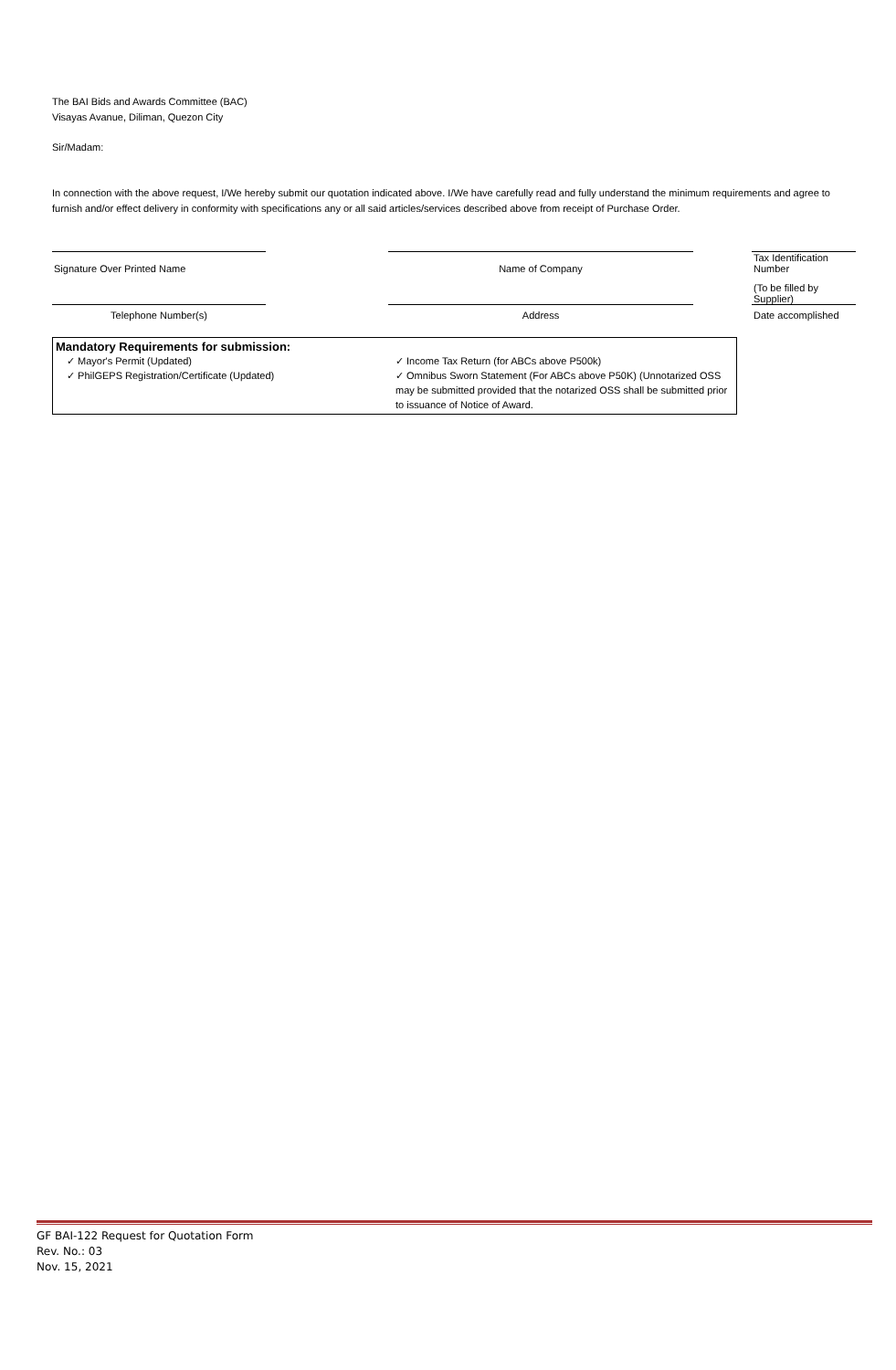The BAI Bids and Awards Committee (BAC)
Visayas Avanue, Diliman, Quezon City
Sir/Madam:
In connection with the above request, I/We hereby submit our quotation indicated above. I/We have carefully read and fully understand the minimum requirements and agree to furnish and/or effect delivery in conformity with specifications any or all said articles/services described above from receipt of Purchase Order.
| Signature Over Printed Name | | Name of Company | | Tax Identification Number |
| | | | | (To be filled by Supplier) |
| Telephone Number(s) | | Address | | Date accomplished |
Mandatory Requirements for submission:
✓ Mayor's Permit (Updated)
✓ PhilGEPS Registration/Certificate (Updated)
✓ Income Tax Return (for ABCs above P500k)
✓ Omnibus Sworn Statement (For ABCs above P50K) (Unnotarized OSS may be submitted provided that the notarized OSS shall be submitted prior to issuance of Notice of Award.
GF BAI-122 Request for Quotation Form
Rev. No.: 03
Nov. 15, 2021